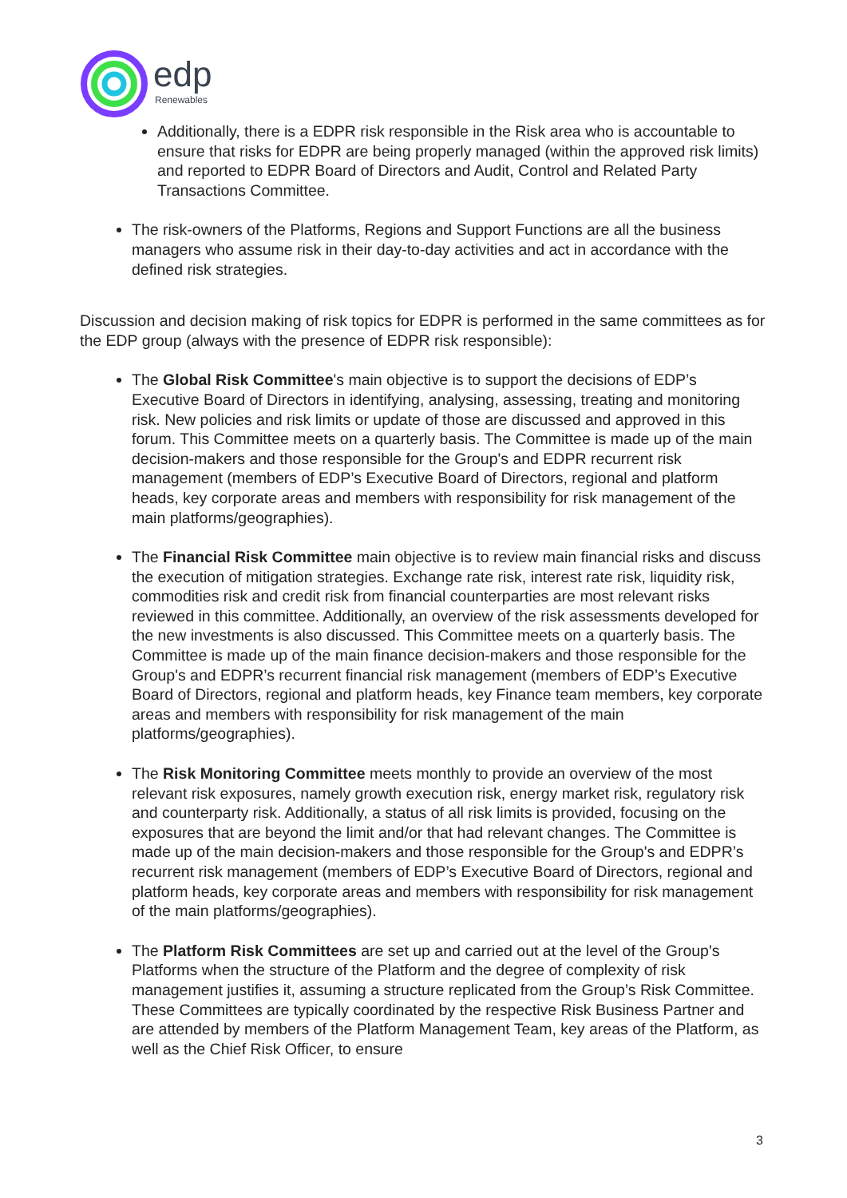edp
Renewables
Additionally, there is a EDPR risk responsible in the Risk area who is accountable to ensure that risks for EDPR are being properly managed (within the approved risk limits) and reported to EDPR Board of Directors and Audit, Control and Related Party Transactions Committee.
The risk-owners of the Platforms, Regions and Support Functions are all the business managers who assume risk in their day-to-day activities and act in accordance with the defined risk strategies.
Discussion and decision making of risk topics for EDPR is performed in the same committees as for the EDP group (always with the presence of EDPR risk responsible):
The Global Risk Committee's main objective is to support the decisions of EDP’s Executive Board of Directors in identifying, analysing, assessing, treating and monitoring risk. New policies and risk limits or update of those are discussed and approved in this forum. This Committee meets on a quarterly basis. The Committee is made up of the main decision-makers and those responsible for the Group's and EDPR recurrent risk management (members of EDP’s Executive Board of Directors, regional and platform heads, key corporate areas and members with responsibility for risk management of the main platforms/geographies).
The Financial Risk Committee main objective is to review main financial risks and discuss the execution of mitigation strategies. Exchange rate risk, interest rate risk, liquidity risk, commodities risk and credit risk from financial counterparties are most relevant risks reviewed in this committee. Additionally, an overview of the risk assessments developed for the new investments is also discussed. This Committee meets on a quarterly basis. The Committee is made up of the main finance decision-makers and those responsible for the Group's and EDPR’s recurrent financial risk management (members of EDP’s Executive Board of Directors, regional and platform heads, key Finance team members, key corporate areas and members with responsibility for risk management of the main platforms/geographies).
The Risk Monitoring Committee meets monthly to provide an overview of the most relevant risk exposures, namely growth execution risk, energy market risk, regulatory risk and counterparty risk. Additionally, a status of all risk limits is provided, focusing on the exposures that are beyond the limit and/or that had relevant changes. The Committee is made up of the main decision-makers and those responsible for the Group's and EDPR’s recurrent risk management (members of EDP’s Executive Board of Directors, regional and platform heads, key corporate areas and members with responsibility for risk management of the main platforms/geographies).
The Platform Risk Committees are set up and carried out at the level of the Group's Platforms when the structure of the Platform and the degree of complexity of risk management justifies it, assuming a structure replicated from the Group’s Risk Committee. These Committees are typically coordinated by the respective Risk Business Partner and are attended by members of the Platform Management Team, key areas of the Platform, as well as the Chief Risk Officer, to ensure
3